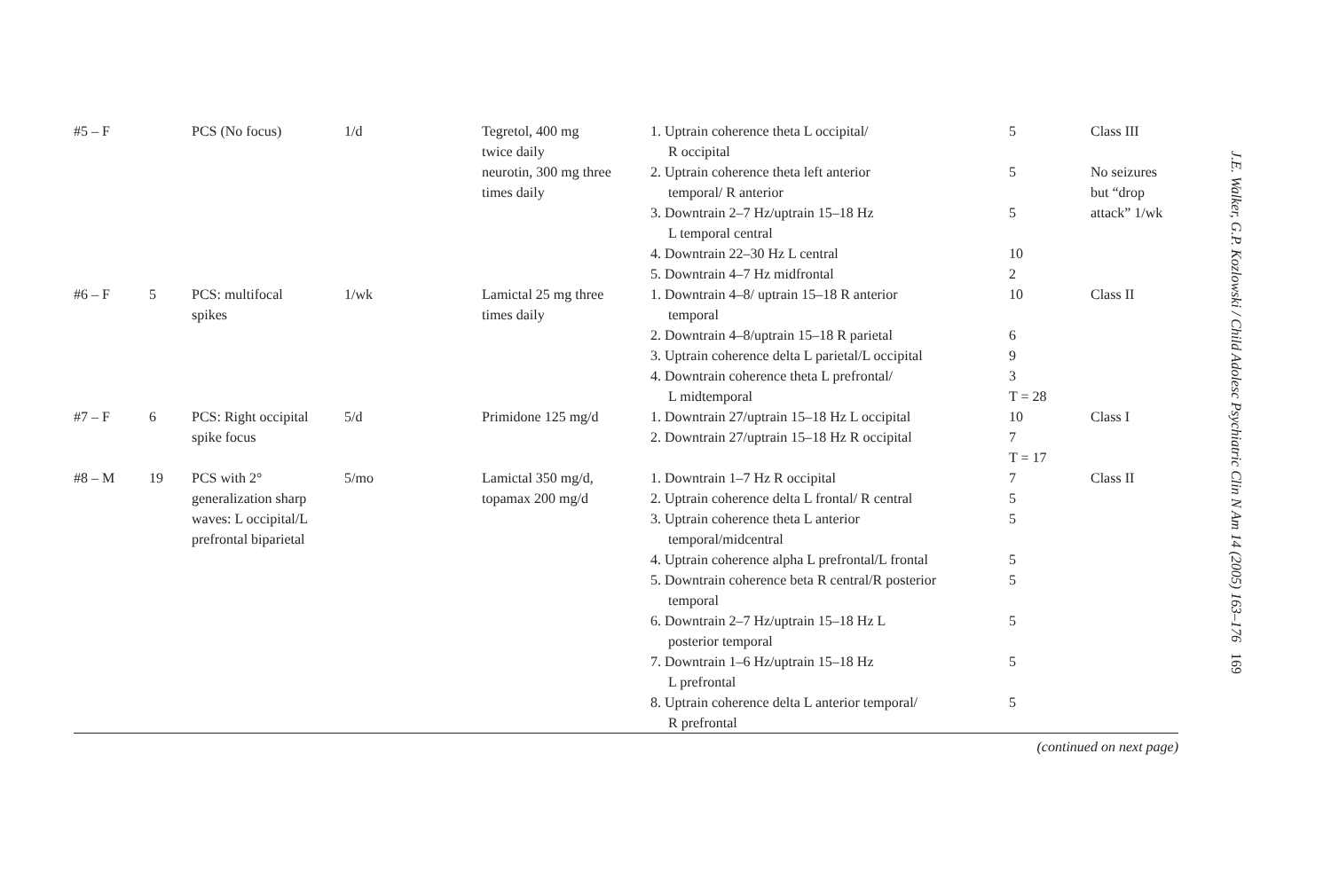| #5 – F | | PCS (No focus) | 1/d | Tegretol, 400 mg twice daily | 1. Uptrain coherence theta L occipital/ R occipital | 5 | Class III |
| | | | | neurotin, 300 mg three times daily | 2. Uptrain coherence theta left anterior temporal/ R anterior | 5 | No seizures but “drop attack” 1/wk |
| | | | | | 3. Downtrain 2–7 Hz/uptrain 15–18 Hz L temporal central | 5 | |
| | | | | | 4. Downtrain 22–30 Hz L central | 10 | |
| | | | | | 5. Downtrain 4–7 Hz midfrontal | 2 | |
| #6 – F | 5 | PCS: multifocal spikes | 1/wk | Lamictal 25 mg three times daily | 1. Downtrain 4–8/ uptrain 15–18 R anterior temporal | 10 | Class II |
| | | | | | 2. Downtrain 4–8/uptrain 15–18 R parietal | 6 | |
| | | | | | 3. Uptrain coherence delta L parietal/L occipital | 9 | |
| | | | | | 4. Downtrain coherence theta L prefrontal/ L midtemporal | 3 T = 28 | |
| #7 – F | 6 | PCS: Right occipital spike focus | 5/d | Primidone 125 mg/d | 1. Downtrain 27/uptrain 15–18 Hz L occipital 2. Downtrain 27/uptrain 15–18 Hz R occipital | 10 7 T = 17 | Class I |
| #8 – M | 19 | PCS with 2° generalization sharp waves: L occipital/L prefrontal biparietal | 5/mo | Lamictal 350 mg/d, topamax 200 mg/d | 1. Downtrain 1–7 Hz R occipital 2. Uptrain coherence delta L frontal/ R central 3. Uptrain coherence theta L anterior temporal/midcentral | 7 5 5 | Class II |
| | | | | | 4. Uptrain coherence alpha L prefrontal/L frontal | 5 | |
| | | | | | 5. Downtrain coherence beta R central/R posterior temporal | 5 | |
| | | | | | 6. Downtrain 2–7 Hz/uptrain 15–18 Hz L posterior temporal | 5 | |
| | | | | | 7. Downtrain 1–6 Hz/uptrain 15–18 Hz L prefrontal | 5 | |
| | | | | | 8. Uptrain coherence delta L anterior temporal/ R prefrontal | 5 | |
(continued on next page)
J.E. Walker, G.P. Kozlowski / Child Adolesc Psychiatric Clin N Am 14 (2005) 163–176 169